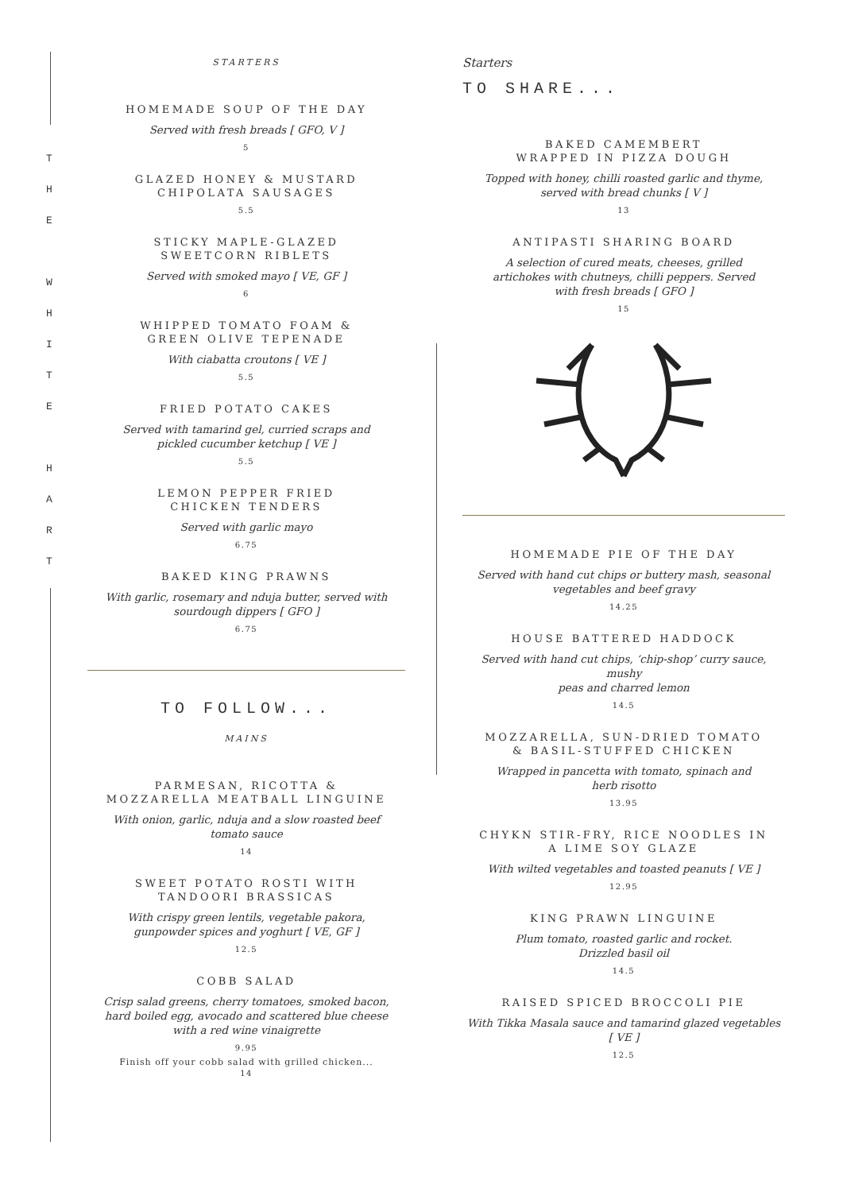T
H
E
W
H
I
T
E
H
A
R
T
STARTERS
HOMEMADE SOUP OF THE DAY
Served with fresh breads [ GFO, V ]
5
GLAZED HONEY & MUSTARD
CHIPOLATA SAUSAGES
5.5
STICKY MAPLE-GLAZED
SWEETCORN RIBLETS
Served with smoked mayo [ VE, GF ]
6
WHIPPED TOMATO FOAM &
GREEN OLIVE TEPENADE
With ciabatta croutons [ VE ]
5.5
FRIED POTATO CAKES
Served with tamarind gel, curried scraps and
pickled cucumber ketchup [ VE ]
5.5
LEMON PEPPER FRIED
CHICKEN TENDERS
Served with garlic mayo
6.75
BAKED KING PRAWNS
With garlic, rosemary and nduja butter, served with
sourdough dippers [ GFO ]
6.75
TO FOLLOW...
MAINS
PARMESAN, RICOTTA &
MOZZARELLA MEATBALL LINGUINE
With onion, garlic, nduja and a slow roasted beef
tomato sauce
14
SWEET POTATO ROSTI WITH
TANDOORI BRASSICAS
With crispy green lentils, vegetable pakora,
gunpowder spices and yoghurt [ VE, GF ]
12.5
COBB SALAD
Crisp salad greens, cherry tomatoes, smoked bacon,
hard boiled egg, avocado and scattered blue cheese
with a red wine vinaigrette
9.95
Finish off your cobb salad with grilled chicken...
14
Starters
TO SHARE...
BAKED CAMEMBERT
WRAPPED IN PIZZA DOUGH
Topped with honey, chilli roasted garlic and thyme,
served with bread chunks [ V ]
13
ANTIPASTI SHARING BOARD
A selection of cured meats, cheeses, grilled
artichokes with chutneys, chilli peppers. Served
with fresh breads [ GFO ]
15
HOMEMADE PIE OF THE DAY
Served with hand cut chips or buttery mash, seasonal
vegetables and beef gravy
14.25
HOUSE BATTERED HADDOCK
Served with hand cut chips, ‘chip-shop’ curry sauce, mushy
peas and charred lemon
14.5
MOZZARELLA, SUN-DRIED TOMATO
& BASIL-STUFFED CHICKEN
Wrapped in pancetta with tomato, spinach and
herb risotto
13.95
CHYKN STIR-FRY, RICE NOODLES IN
A LIME SOY GLAZE
With wilted vegetables and toasted peanuts [ VE ]
12.95
KING PRAWN LINGUINE
Plum tomato, roasted garlic and rocket.
Drizzled basil oil
14.5
RAISED SPICED BROCCOLI PIE
With Tikka Masala sauce and tamarind glazed vegetables
[ VE ]
12.5